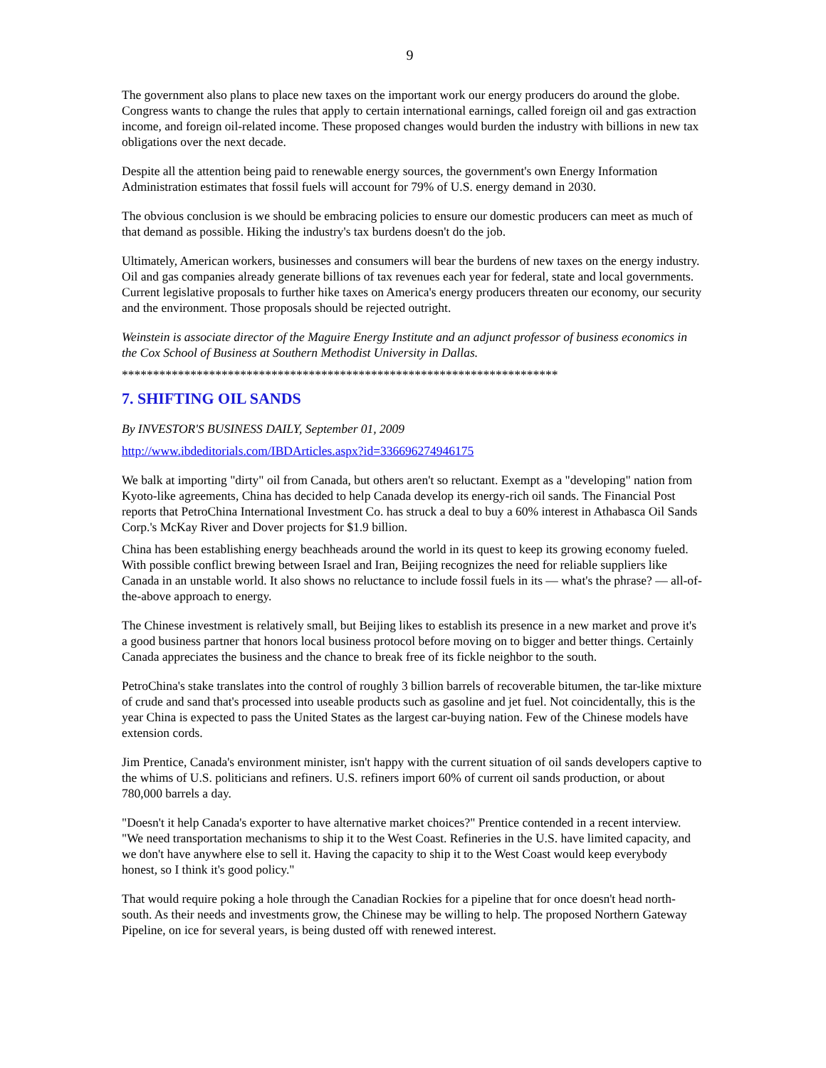9
The government also plans to place new taxes on the important work our energy producers do around the globe. Congress wants to change the rules that apply to certain international earnings, called foreign oil and gas extraction income, and foreign oil-related income. These proposed changes would burden the industry with billions in new tax obligations over the next decade.
Despite all the attention being paid to renewable energy sources, the government's own Energy Information Administration estimates that fossil fuels will account for 79% of U.S. energy demand in 2030.
The obvious conclusion is we should be embracing policies to ensure our domestic producers can meet as much of that demand as possible. Hiking the industry's tax burdens doesn't do the job.
Ultimately, American workers, businesses and consumers will bear the burdens of new taxes on the energy industry. Oil and gas companies already generate billions of tax revenues each year for federal, state and local governments. Current legislative proposals to further hike taxes on America's energy producers threaten our economy, our security and the environment. Those proposals should be rejected outright.
Weinstein is associate director of the Maguire Energy Institute and an adjunct professor of business economics in the Cox School of Business at Southern Methodist University in Dallas.
**********************************************************************
7. SHIFTING OIL SANDS
By INVESTOR'S BUSINESS DAILY, September 01, 2009
http://www.ibdeditorials.com/IBDArticles.aspx?id=336696274946175
We balk at importing "dirty" oil from Canada, but others aren't so reluctant. Exempt as a "developing" nation from Kyoto-like agreements, China has decided to help Canada develop its energy-rich oil sands. The Financial Post reports that PetroChina International Investment Co. has struck a deal to buy a 60% interest in Athabasca Oil Sands Corp.'s McKay River and Dover projects for $1.9 billion.
China has been establishing energy beachheads around the world in its quest to keep its growing economy fueled. With possible conflict brewing between Israel and Iran, Beijing recognizes the need for reliable suppliers like Canada in an unstable world. It also shows no reluctance to include fossil fuels in its — what's the phrase? — all-of-the-above approach to energy.
The Chinese investment is relatively small, but Beijing likes to establish its presence in a new market and prove it's a good business partner that honors local business protocol before moving on to bigger and better things. Certainly Canada appreciates the business and the chance to break free of its fickle neighbor to the south.
PetroChina's stake translates into the control of roughly 3 billion barrels of recoverable bitumen, the tar-like mixture of crude and sand that's processed into useable products such as gasoline and jet fuel. Not coincidentally, this is the year China is expected to pass the United States as the largest car-buying nation. Few of the Chinese models have extension cords.
Jim Prentice, Canada's environment minister, isn't happy with the current situation of oil sands developers captive to the whims of U.S. politicians and refiners. U.S. refiners import 60% of current oil sands production, or about 780,000 barrels a day.
"Doesn't it help Canada's exporter to have alternative market choices?" Prentice contended in a recent interview. "We need transportation mechanisms to ship it to the West Coast. Refineries in the U.S. have limited capacity, and we don't have anywhere else to sell it. Having the capacity to ship it to the West Coast would keep everybody honest, so I think it's good policy."
That would require poking a hole through the Canadian Rockies for a pipeline that for once doesn't head north-south. As their needs and investments grow, the Chinese may be willing to help. The proposed Northern Gateway Pipeline, on ice for several years, is being dusted off with renewed interest.